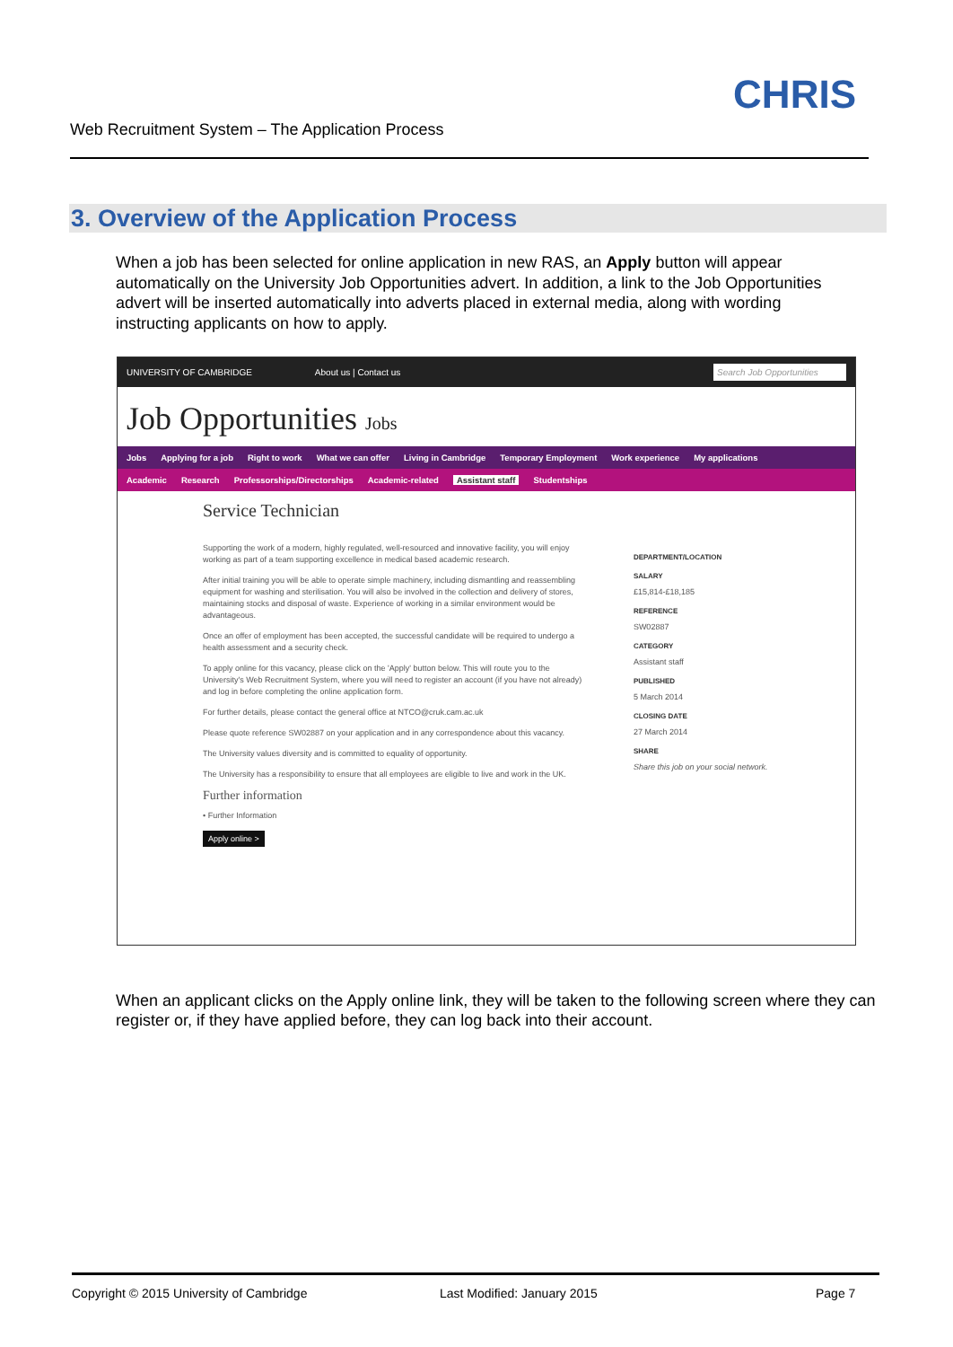Web Recruitment System – The Application Process
CHRIS
3. Overview of the Application Process
When a job has been selected for online application in new RAS, an Apply button will appear automatically on the University Job Opportunities advert. In addition, a link to the Job Opportunities advert will be inserted automatically into adverts placed in external media, along with wording instructing applicants on how to apply.
UNIVERSITY OF CAMBRIDGE About us | Contact us Search Job Opportunities
Job Opportunities Jobs
Jobs Applying for a job Right to work What we can offer Living in Cambridge Temporary Employment Work experience My applications
Academic Research Professorships/Directorships Academic-related Assistant staff Studentships
Service Technician
Supporting the work of a modern, highly regulated, well-resourced and innovative facility, you will enjoy working as part of a team supporting excellence in medical based academic research.
After initial training you will be able to operate simple machinery, including dismantling and reassembling equipment for washing and sterilisation. You will also be involved in the collection and delivery of stores, maintaining stocks and disposal of waste. Experience of working in a similar environment would be advantageous.
Once an offer of employment has been accepted, the successful candidate will be required to undergo a health assessment and a security check.
To apply online for this vacancy, please click on the 'Apply' button below. This will route you to the University's Web Recruitment System, where you will need to register an account (if you have not already) and log in before completing the online application form.
For further details, please contact the general office at NTCO@cruk.cam.ac.uk
Please quote reference SW02887 on your application and in any correspondence about this vacancy.
The University values diversity and is committed to equality of opportunity.
The University has a responsibility to ensure that all employees are eligible to live and work in the UK.
Further information
• Further Information
Apply online >
DEPARTMENT/LOCATION
SALARY
£15,814-£18,185
REFERENCE
SW02887
CATEGORY
Assistant staff
PUBLISHED
5 March 2014
CLOSING DATE
27 March 2014
SHARE
Share this job on your social network.
When an applicant clicks on the Apply online link, they will be taken to the following screen where they can register or, if they have applied before, they can log back into their account.
Copyright © 2015 University of Cambridge Last Modified: January 2015 Page 7